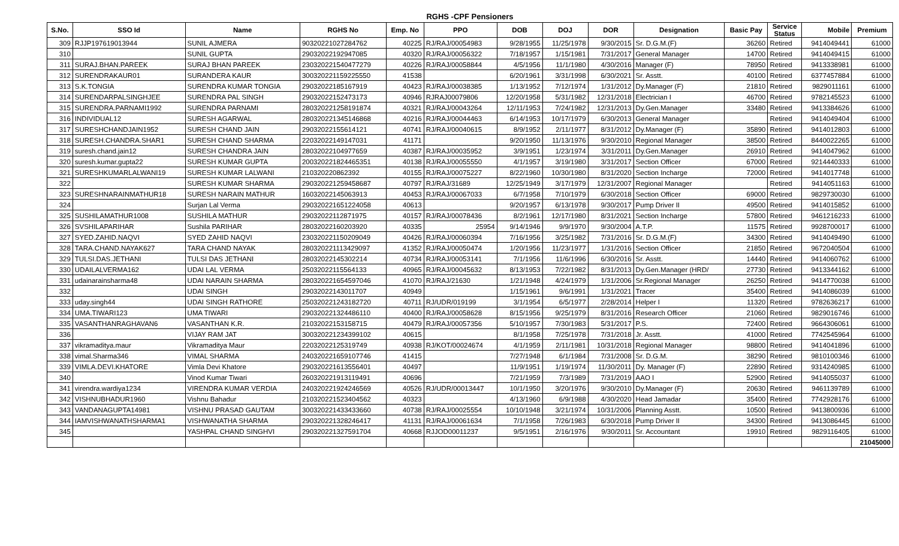RGHS -CPF Pensioners
| S.No. | SSO Id | Name | RGHS No | Emp. No | PPO | DOB | DOJ | DOR | Designation | Basic Pay | Service Status | Mobile | Premium |
| --- | --- | --- | --- | --- | --- | --- | --- | --- | --- | --- | --- | --- | --- |
| 309 | RJJP197619013944 | SUNIL AJMERA | 90320221027284762 | 40225 | RJ/RAJ/00054983 | 9/28/1955 | 11/25/1978 | 9/30/2015 | Sr. D.G.M.(F) | 36260 | Retired | 9414049441 | 61000 |
| 310 | | SUNIL GUPTA | 29032022192947085 | 40320 | RJ/RAJ/00056322 | 7/18/1957 | 1/15/1981 | 7/31/2017 | General Manager | 14700 | Retired | 9414049415 | 61000 |
| 311 | SURAJ.BHAN.PAREEK | SURAJ BHAN PAREEK | 230320221540477279 | 40226 | RJ/RAJ/00058844 | 4/5/1956 | 11/1/1980 | 4/30/2016 | Manager (F) | 78950 | Retired | 9413338981 | 61000 |
| 312 | SURENDRAKAUR01 | SURANDERA KAUR | 300320221159225550 | 41538 | | 6/20/1961 | 3/31/1998 | 6/30/2021 | Sr. Asstt. | 40100 | Retired | 6377457884 | 61000 |
| 313 | S.K.TONGIA | SURENDRA KUMAR TONGIA | 29032022185167919 | 40423 | RJ/RAJ/00038385 | 1/13/1952 | 7/12/1974 | 1/31/2012 | Dy.Manager (F) | 21810 | Retired | 9829011161 | 61000 |
| 314 | SURENDARPALSINGHJEE | SURENDRA PAL SINGH | 29032022152473173 | 40946 | RJRAJ00079806 | 12/20/1958 | 5/31/1982 | 12/31/2018 | Electrician I | 46700 | Retired | 9782145523 | 61000 |
| 315 | SURENDRA.PARNAMI1992 | SURENDRA PARNAMI | 280320221258191874 | 40321 | RJ/RAJ/00043264 | 12/11/1953 | 7/24/1982 | 12/31/2013 | Dy.Gen.Manager | 33480 | Retired | 9413384626 | 61000 |
| 316 | INDIVIDUAL12 | SURESH AGARWAL | 280320221345146868 | 40216 | RJ/RAJ/00044463 | 6/14/1953 | 10/17/1979 | 6/30/2013 | General Manager | | Retired | 9414049404 | 61000 |
| 317 | SURESHCHANDJAIN1952 | SURESH CHAND JAIN | 29032022155614121 | 40741 | RJ/RAJ/00040615 | 8/9/1952 | 2/11/1977 | 8/31/2012 | Dy.Manager (F) | 35890 | Retired | 9414012803 | 61000 |
| 318 | SURESH.CHANDRA.SHAR1 | SURESH CHAND SHARMA | 22032022149147031 | 41171 | | 9/20/1950 | 11/13/1976 | 9/30/2010 | Regional Manager | 38500 | Retired | 8440022265 | 61000 |
| 319 | suresh.chand.jain12 | SURESH CHANDRA JAIN | 28032022104977659 | 40387 | RJ/RAJ/00035952 | 3/9/1951 | 1/23/1974 | 3/31/2011 | Dy.Gen.Manager | 26910 | Retired | 9414047962 | 61000 |
| 320 | suresh.kumar.gupta22 | SURESH KUMAR GUPTA | 200320221824465351 | 40138 | RJ/RAJ/00055550 | 4/1/1957 | 3/19/1980 | 3/31/2017 | Section Officer | 67000 | Retired | 9214440333 | 61000 |
| 321 | SURESHKUMARLALWANI19 | SURESH KUMAR LALWANI | 2103202208623​92 | 40155 | RJ/RAJ/00075227 | 8/22/1960 | 10/30/1980 | 8/31/2020 | Section Incharge | 72000 | Retired | 9414017748 | 61000 |
| 322 | | SURESH KUMAR SHARMA | 290320221259458687 | 40797 | RJ/RAJ/31689 | 12/25/1949 | 3/17/1979 | 12/31/2007 | Regional Manager | | Retired | 9414051163 | 61000 |
| 323 | SURESHNARAINMATHUR18 | SURESH NARAIN MATHUR | 16032022145063913 | 40453 | RJ/RAJ/00067033 | 6/7/1958 | 7/10/1979 | 6/30/2018 | Section Officer | 69000 | Retired | 9829730030 | 61000 |
| 324 | | Surjan Lal Verma | 290320221651224058 | 40613 | | 9/20/1957 | 6/13/1978 | 9/30/2017 | Pump Driver II | 49500 | Retired | 9414015852 | 61000 |
| 325 | SUSHILAMATHUR1008 | SUSHILA MATHUR | 29032022112871975 | 40157 | RJ/RAJ/00078436 | 8/2/1961 | 12/17/1980 | 8/31/2021 | Section Incharge | 57800 | Retired | 9461216233 | 61000 |
| 326 | SVSHILAPARIHAR | Sushila PARIHAR | 28032022160203920 | 40335 | 25954 | 9/14/1946 | 9/9/1970 | 9/30/2004 | A.T.P. | 11575 | Retired | 9928700017 | 61000 |
| 327 | SYED.ZAHID.NAQVI | SYED ZAHID NAQVI | 230320221150209049 | 40426 | RJ/RAJ/00060394 | 7/16/1956 | 3/25/1982 | 7/31/2016 | Sr. D.G.M.(F) | 34300 | Retired | 9414049490 | 61000 |
| 328 | TARA.CHAND.NAYAK627 | TARA CHAND NAYAK | 280320221113429097 | 41352 | RJ/RAJ/00050474 | 1/20/1956 | 11/23/1977 | 1/31/2016 | Section Officer | 21850 | Retired | 9672040504 | 61000 |
| 329 | TULSI.DAS.JETHANI | TULSI DAS JETHANI | 28032022145302214 | 40734 | RJ/RAJ/00053141 | 7/1/1956 | 11/6/1996 | 6/30/2016 | Sr. Asstt. | 14440 | Retired | 9414060762 | 61000 |
| 330 | UDAILALVERMA162 | UDAI LAL VERMA | 25032022115564133 | 40965 | RJ/RAJ/00045632 | 8/13/1953 | 7/22/1982 | 8/31/2013 | Dy.Gen.Manager (HRD/ | 27730 | Retired | 9413344162 | 61000 |
| 331 | udainarainsharma48 | UDAI NARAIN SHARMA | 280320221654597046 | 41070 | RJ/RAJ/21630 | 1/21/1948 | 4/24/1979 | 1/31/2006 | Sr.Regional Manager | 26250 | Retired | 9414770038 | 61000 |
| 332 | | UDAI SINGH | 29032022143011707 | 40949 | | 1/15/1961 | 9/6/1991 | 1/31/2021 | Tracer | 35400 | Retired | 9414086039 | 61000 |
| 333 | uday.singh44 | UDAI SINGH RATHORE | 250320221243182720 | 40711 | RJ/UDR/019199 | 3/1/1954 | 6/5/1977 | 2/28/2014 | Helper I | 11320 | Retired | 9782636217 | 61000 |
| 334 | UMA.TIWARI123 | UMA TIWARI | 290320221324486110 | 40400 | RJ/RAJ/00058628 | 8/15/1956 | 9/25/1979 | 8/31/2016 | Research Officer | 21060 | Retired | 9829016746 | 61000 |
| 335 | VASANTHANRAGHAVAN6 | VASANTHAN K.R. | 21032022153158715 | 40479 | RJ/RAJ/00057356 | 5/10/1957 | 7/30/1983 | 5/31/2017 | P.S. | 72400 | Retired | 9664306061 | 61000 |
| 336 | | VIJAY RAM JAT | 300320221234399102 | 40615 | | 8/1/1958 | 7/25/1978 | 7/31/2018 | Jr. Asstt. | 41000 | Retired | 7742545964 | 61000 |
| 337 | vikramaditya.maur | Vikramaditya Maur | 22032022125319749 | 40938 | RJ/KOT/00024674 | 4/1/1959 | 2/11/1981 | 10/31/2018 | Regional Manager | 98800 | Retired | 9414041896 | 61000 |
| 338 | vimal.Sharma346 | VIMAL SHARMA | 240320221659107746 | 41415 | | 7/27/1948 | 6/1/1984 | 7/31/2008 | Sr. D.G.M. | 38290 | Retired | 9810100346 | 61000 |
| 339 | VIMLA.DEVI.KHATORE | Vimla Devi Khatore | 290320221613556401 | 40497 | | 11/9/1951 | 1/19/1974 | 11/30/2011 | Dy. Manager (F) | 22890 | Retired | 9314240985 | 61000 |
| 340 | | Vinod Kumar Tiwari | 260320221913119491 | 40696 | | 7/21/1959 | 7/3/1989 | 7/31/2019 | AAO I | 52900 | Retired | 9414055037 | 61000 |
| 341 | virendra.wardiya1234 | VIRENDRA KUMAR VERDIA | 240320221924246569 | 40526 | RJ/UDR/00013447 | 10/1/1950 | 3/20/1976 | 9/30/2010 | Dy.Manager (F) | 20630 | Retired | 9461139789 | 61000 |
| 342 | VISHNUBHADUR1960 | Vishnu Bahadur | 210320221523404562 | 40323 | | 4/13/1960 | 6/9/1988 | 4/30/2020 | Head Jamadar | 35400 | Retired | 7742928176 | 61000 |
| 343 | VANDANAGUPTA14981 | VISHNU PRASAD GAUTAM | 300320221433433660 | 40738 | RJ/RAJ/00025554 | 10/10/1948 | 3/21/1974 | 10/31/2006 | Planning Asstt. | 10500 | Retired | 9413800936 | 61000 |
| 344 | IAMVISHWANATHSHARMA1 | VISHWANATHA SHARMA | 290320221328246417 | 41131 | RJ/RAJ/00061634 | 7/1/1958 | 7/26/1983 | 6/30/2018 | Pump Driver II | 34300 | Retired | 9413086445 | 61000 |
| 345 | | YASHPAL CHAND SINGHVI | 290320221327591704 | 40668 | RJJOD00011237 | 9/5/1951 | 2/16/1976 | 9/30/2011 | Sr. Accountant | 19910 | Retired | 9829116405 | 61000 |
| | | | | | | | | | | | | | 21045000 |